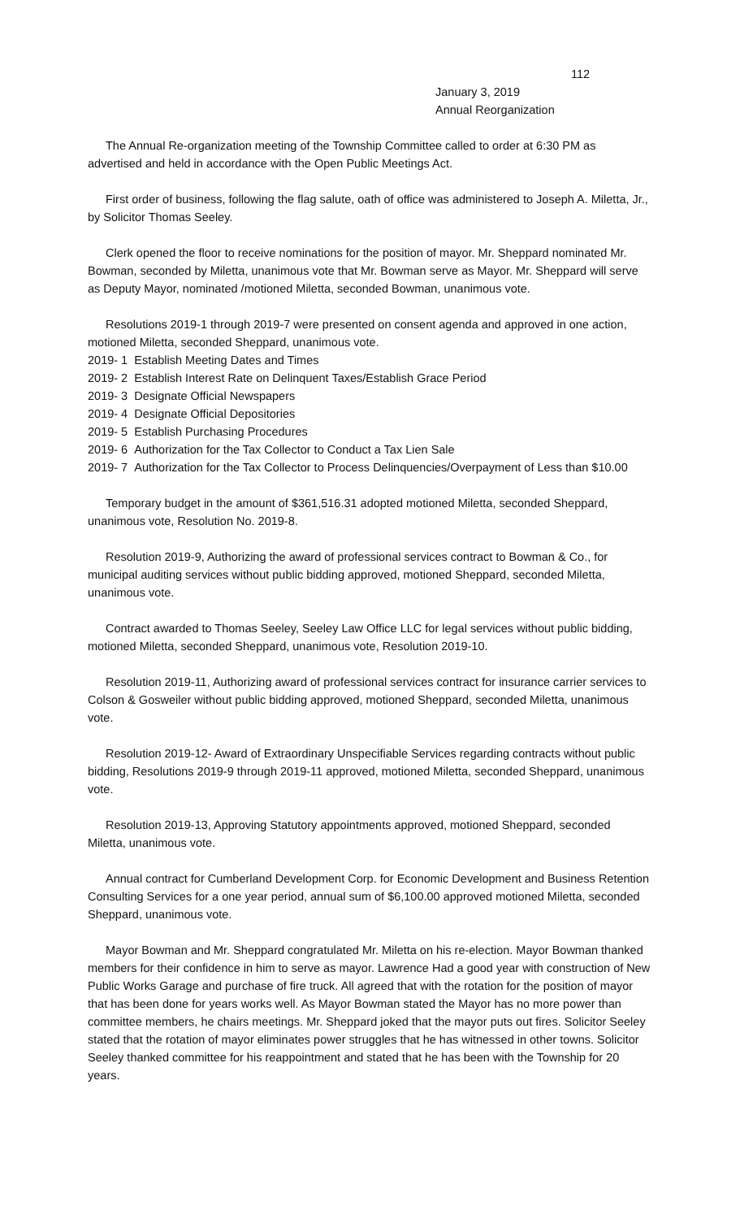112
January 3, 2019
Annual Reorganization
The Annual Re-organization meeting of the Township Committee called to order at 6:30 PM as advertised and held in accordance with the Open Public Meetings Act.
First order of business, following the flag salute, oath of office was administered to Joseph A. Miletta, Jr., by Solicitor Thomas Seeley.
Clerk opened the floor to receive nominations for the position of mayor. Mr. Sheppard nominated Mr. Bowman, seconded by Miletta, unanimous vote that Mr. Bowman serve as Mayor. Mr. Sheppard will serve as Deputy Mayor, nominated /motioned Miletta, seconded Bowman, unanimous vote.
Resolutions 2019-1 through 2019-7 were presented on consent agenda and approved in one action, motioned Miletta, seconded Sheppard, unanimous vote.
2019- 1 Establish Meeting Dates and Times
2019- 2 Establish Interest Rate on Delinquent Taxes/Establish Grace Period
2019- 3 Designate Official Newspapers
2019- 4 Designate Official Depositories
2019- 5 Establish Purchasing Procedures
2019- 6 Authorization for the Tax Collector to Conduct a Tax Lien Sale
2019- 7 Authorization for the Tax Collector to Process Delinquencies/Overpayment of Less than $10.00
Temporary budget in the amount of $361,516.31 adopted motioned Miletta, seconded Sheppard, unanimous vote, Resolution No. 2019-8.
Resolution 2019-9, Authorizing the award of professional services contract to Bowman & Co., for municipal auditing services without public bidding approved, motioned Sheppard, seconded Miletta, unanimous vote.
Contract awarded to Thomas Seeley, Seeley Law Office LLC for legal services without public bidding, motioned Miletta, seconded Sheppard, unanimous vote, Resolution 2019-10.
Resolution 2019-11, Authorizing award of professional services contract for insurance carrier services to Colson & Gosweiler without public bidding approved, motioned Sheppard, seconded Miletta, unanimous vote.
Resolution 2019-12- Award of Extraordinary Unspecifiable Services regarding contracts without public bidding, Resolutions 2019-9 through 2019-11 approved, motioned Miletta, seconded Sheppard, unanimous vote.
Resolution 2019-13, Approving Statutory appointments approved, motioned Sheppard, seconded Miletta, unanimous vote.
Annual contract for Cumberland Development Corp. for Economic Development and Business Retention Consulting Services for a one year period, annual sum of $6,100.00 approved motioned Miletta, seconded Sheppard, unanimous vote.
Mayor Bowman and Mr. Sheppard congratulated Mr. Miletta on his re-election. Mayor Bowman thanked members for their confidence in him to serve as mayor. Lawrence Had a good year with construction of New Public Works Garage and purchase of fire truck. All agreed that with the rotation for the position of mayor that has been done for years works well. As Mayor Bowman stated the Mayor has no more power than committee members, he chairs meetings. Mr. Sheppard joked that the mayor puts out fires. Solicitor Seeley stated that the rotation of mayor eliminates power struggles that he has witnessed in other towns. Solicitor Seeley thanked committee for his reappointment and stated that he has been with the Township for 20 years.